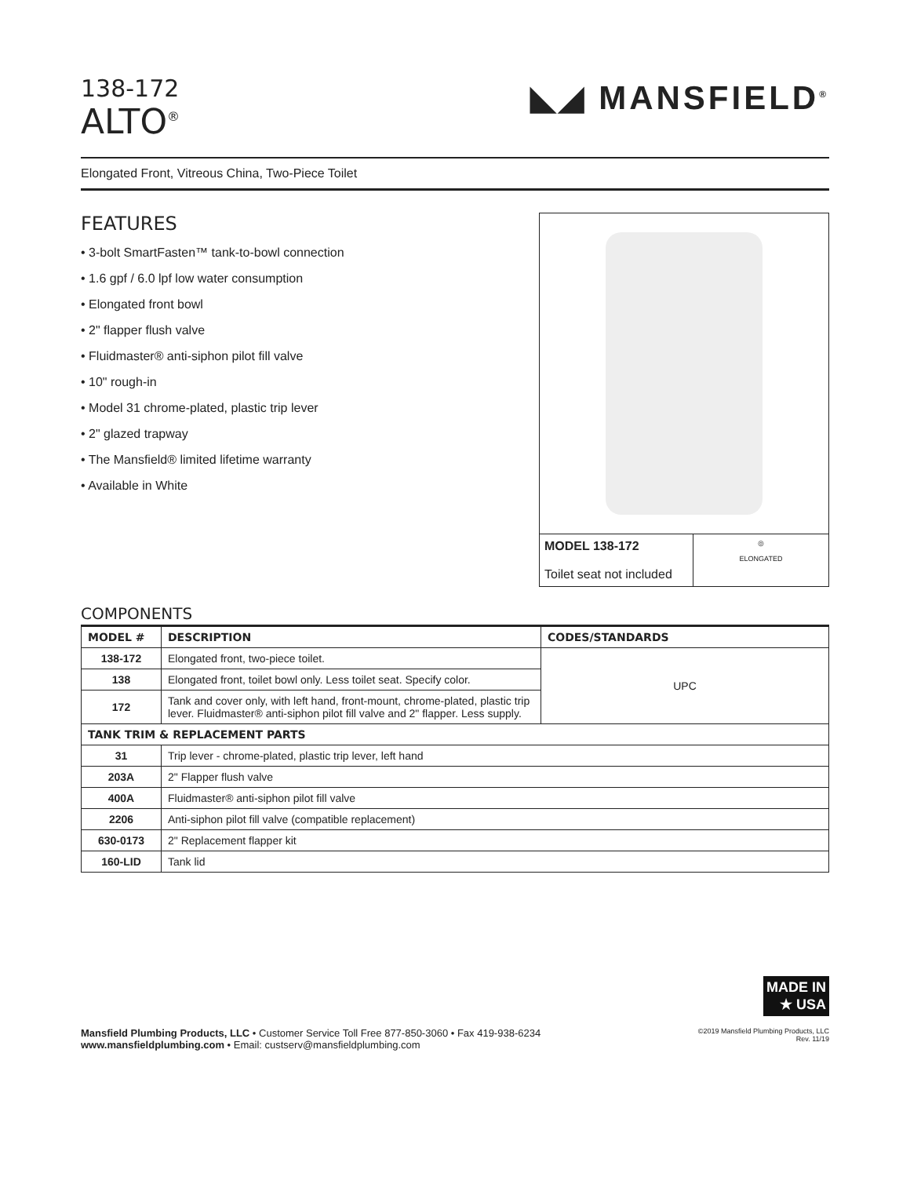138-172
ALTO<sup>®</sup>
◣◢ MANSFIELD<sup>®</sup>
Elongated Front, Vitreous China, Two-Piece Toilet
FEATURES
• 3-bolt SmartFasten™ tank-to-bowl connection
• 1.6 gpf / 6.0 lpf low water consumption
• Elongated front bowl
• 2" flapper flush valve
• Fluidmaster® anti-siphon pilot fill valve
• 10" rough-in
• Model 31 chrome-plated, plastic trip lever
• 2" glazed trapway
• The Mansfield® limited lifetime warranty
• Available in White
MODEL 138-172
Toilet seat not included
◎
ELONGATED
COMPONENTS
| MODEL # | DESCRIPTION | CODES/STANDARDS |
| --- | --- | --- |
| 138-172 | Elongated front, two-piece toilet. | UPC |
| 138 | Elongated front, toilet bowl only. Less toilet seat. Specify color. | |
| 172 | Tank and cover only, with left hand, front-mount, chrome-plated, plastic trip lever. Fluidmaster® anti-siphon pilot fill valve and 2" flapper. Less supply. | |
| TANK TRIM & REPLACEMENT PARTS | | |
| 31 | Trip lever - chrome-plated, plastic trip lever, left hand | |
| 203A | 2" Flapper flush valve | |
| 400A | Fluidmaster® anti-siphon pilot fill valve | |
| 2206 | Anti-siphon pilot fill valve (compatible replacement) | |
| 630-0173 | 2" Replacement flapper kit | |
| 160-LID | Tank lid | |
MADE IN
★ USA
Mansfield Plumbing Products, LLC • Customer Service Toll Free 877-850-3060 • Fax 419-938-6234
www.mansfieldplumbing.com • Email: custserv@mansfieldplumbing.com
©2019 Mansfield Plumbing Products, LLC
Rev. 11/19